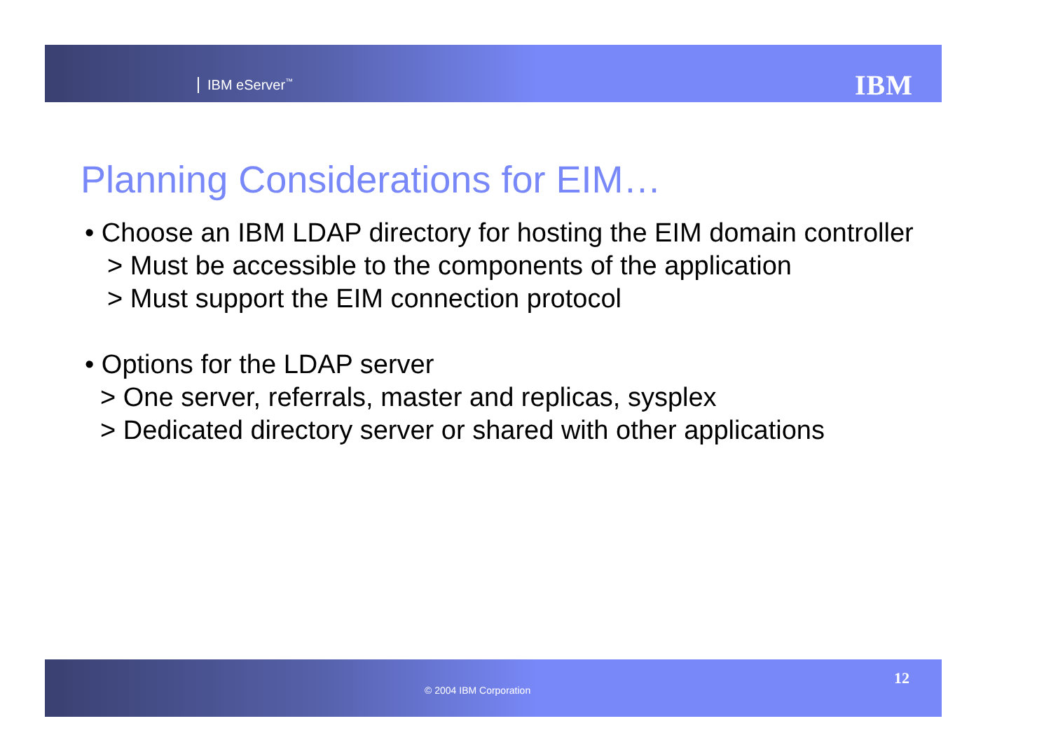IBM eServer<sup>™</sup> IBM
Planning Considerations for EIM…
• Choose an IBM LDAP directory for hosting the EIM domain controller
> Must be accessible to the components of the application
> Must support the EIM connection protocol
• Options for the LDAP server
> One server, referrals, master and replicas, sysplex
> Dedicated directory server or shared with other applications
© 2004 IBM Corporation
12